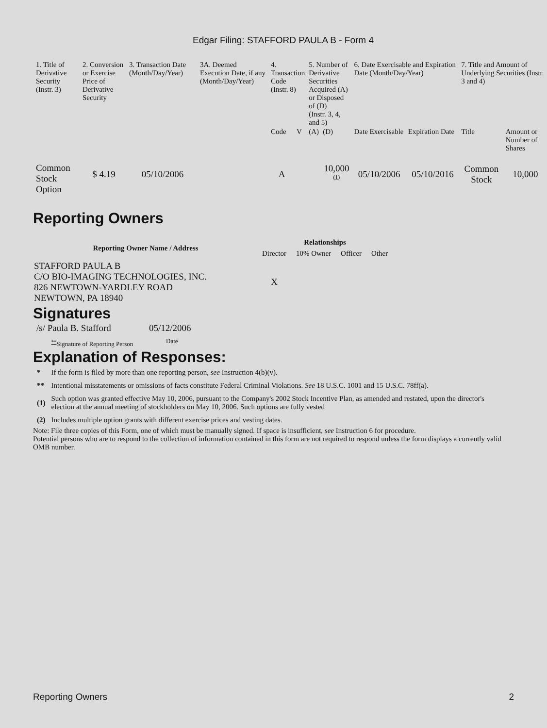Edgar Filing: STAFFORD PAULA B - Form 4
| 1. Title of Derivative Security (Instr. 3) | 2. Conversion or Exercise Price of Derivative Security | 3. Transaction Date (Month/Day/Year) | 3A. Deemed Execution Date, if any (Month/Day/Year) | 4. Transaction Code (Instr. 8) | | 5. Number of Derivative Securities Acquired (A) or Disposed of (D) (Instr. 3, 4, and 5) | | 6. Date Exercisable and Expiration Date (Month/Day/Year) | | 7. Title and Amount of Underlying Securities (Instr. 3 and 4) | |
| --- | --- | --- | --- | --- | --- | --- | --- | --- | --- | --- | --- |
| | | | | Code | V | (A) | (D) | Date Exercisable | Expiration Date | Title | Amount or Number of Shares |
| Common Stock Option | $ 4.19 | 05/10/2006 | | A | | | 10,000 <sup>(1)</sup> | 05/10/2006 | 05/10/2016 | Common Stock | 10,000 |
Reporting Owners
| Reporting Owner Name / Address | Relationships | | | |
| --- | --- | --- | --- | --- |
| | Director | 10% Owner | Officer | Other |
| STAFFORD PAULA B C/O BIO-IMAGING TECHNOLOGIES, INC. 826 NEWTOWN-YARDLEY ROAD NEWTOWN, PA 18940 | X | | | |
Signatures
| /s/ Paula B. Stafford | 05/12/2006 |
| <sup>**</sup> Signature of Reporting Person | Date |
Explanation of Responses:
| * | If the form is filed by more than one reporting person, see Instruction 4(b)(v). |
| ** | Intentional misstatements or omissions of facts constitute Federal Criminal Violations. See 18 U.S.C. 1001 and 15 U.S.C. 78ff(a). |
| (1) | Such option was granted effective May 10, 2006, pursuant to the Company's 2002 Stock Incentive Plan, as amended and restated, upon the director's election at the annual meeting of stockholders on May 10, 2006. Such options are fully vested |
| (2) | Includes multiple option grants with different exercise prices and vesting dates. |
Note: File three copies of this Form, one of which must be manually signed. If space is insufficient, see Instruction 6 for procedure.
Potential persons who are to respond to the collection of information contained in this form are not required to respond unless the form displays a currently valid OMB number.
Reporting Owners 2